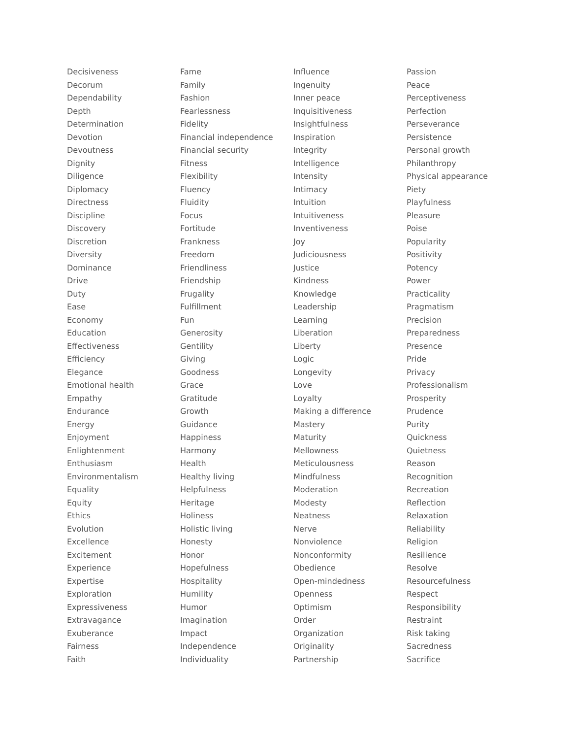Decisiveness
Decorum
Dependability
Depth
Determination
Devotion
Devoutness
Dignity
Diligence
Diplomacy
Directness
Discipline
Discovery
Discretion
Diversity
Dominance
Drive
Duty
Ease
Economy
Education
Effectiveness
Efficiency
Elegance
Emotional health
Empathy
Endurance
Energy
Enjoyment
Enlightenment
Enthusiasm
Environmentalism
Equality
Equity
Ethics
Evolution
Excellence
Excitement
Experience
Expertise
Exploration
Expressiveness
Extravagance
Exuberance
Fairness
Faith
Fame
Family
Fashion
Fearlessness
Fidelity
Financial independence
Financial security
Fitness
Flexibility
Fluency
Fluidity
Focus
Fortitude
Frankness
Freedom
Friendliness
Friendship
Frugality
Fulfillment
Fun
Generosity
Gentility
Giving
Goodness
Grace
Gratitude
Growth
Guidance
Happiness
Harmony
Health
Healthy living
Helpfulness
Heritage
Holiness
Holistic living
Honesty
Honor
Hopefulness
Hospitality
Humility
Humor
Imagination
Impact
Independence
Individuality
Influence
Ingenuity
Inner peace
Inquisitiveness
Insightfulness
Inspiration
Integrity
Intelligence
Intensity
Intimacy
Intuition
Intuitiveness
Inventiveness
Joy
Judiciousness
Justice
Kindness
Knowledge
Leadership
Learning
Liberation
Liberty
Logic
Longevity
Love
Loyalty
Making a difference
Mastery
Maturity
Mellowness
Meticulousness
Mindfulness
Moderation
Modesty
Neatness
Nerve
Nonviolence
Nonconformity
Obedience
Open-mindedness
Openness
Optimism
Order
Organization
Originality
Partnership
Passion
Peace
Perceptiveness
Perfection
Perseverance
Persistence
Personal growth
Philanthropy
Physical appearance
Piety
Playfulness
Pleasure
Poise
Popularity
Positivity
Potency
Power
Practicality
Pragmatism
Precision
Preparedness
Presence
Pride
Privacy
Professionalism
Prosperity
Prudence
Purity
Quickness
Quietness
Reason
Recognition
Recreation
Reflection
Relaxation
Reliability
Religion
Resilience
Resolve
Resourcefulness
Respect
Responsibility
Restraint
Risk taking
Sacredness
Sacrifice